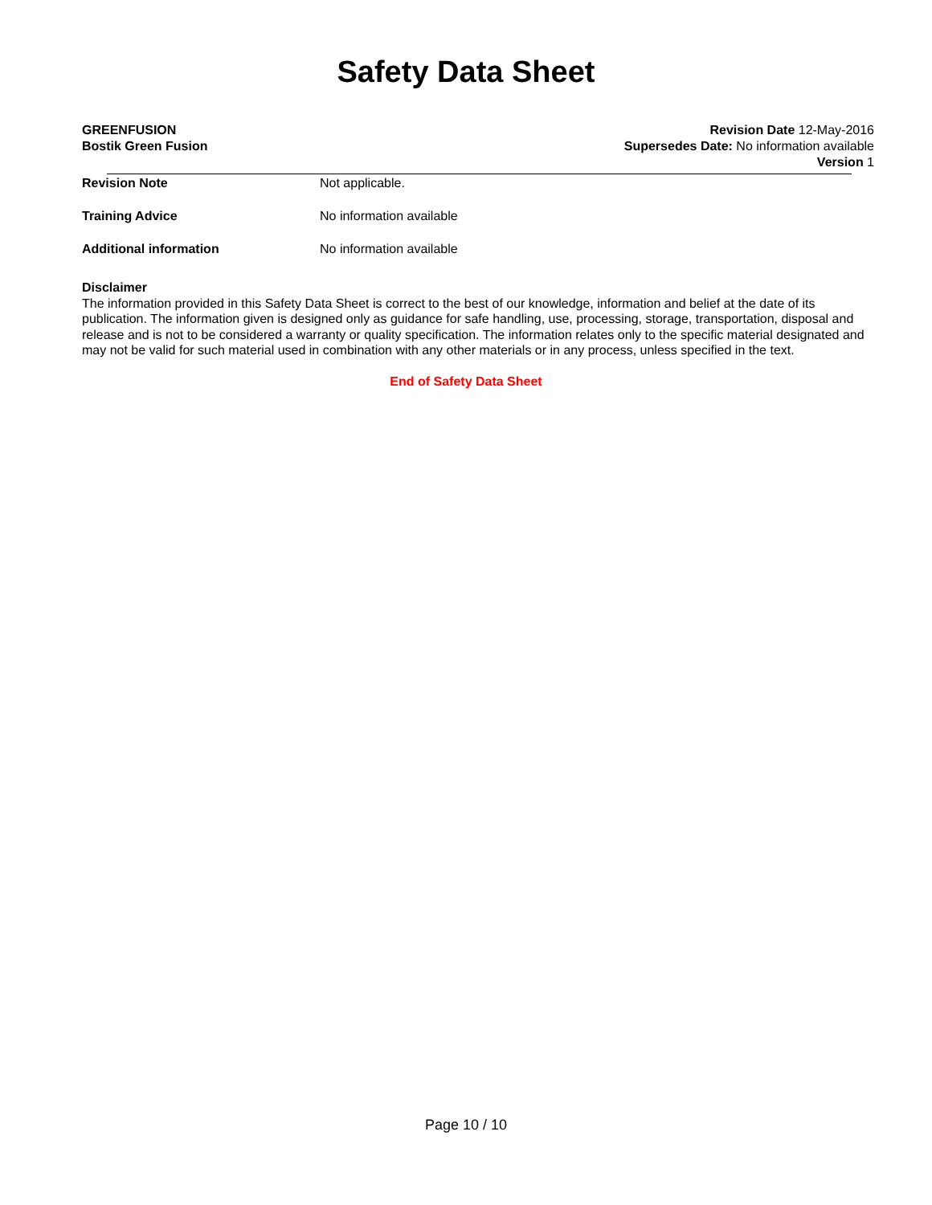Safety Data Sheet
GREENFUSION
Bostik Green Fusion
Revision Date 12-May-2016
Supersedes Date: No information available
Version 1
Revision Note Not applicable.
Training Advice No information available
Additional information No information available
Disclaimer
The information provided in this Safety Data Sheet is correct to the best of our knowledge, information and belief at the date of its publication. The information given is designed only as guidance for safe handling, use, processing, storage, transportation, disposal and release and is not to be considered a warranty or quality specification. The information relates only to the specific material designated and may not be valid for such material used in combination with any other materials or in any process, unless specified in the text.
End of Safety Data Sheet
Page 10 / 10